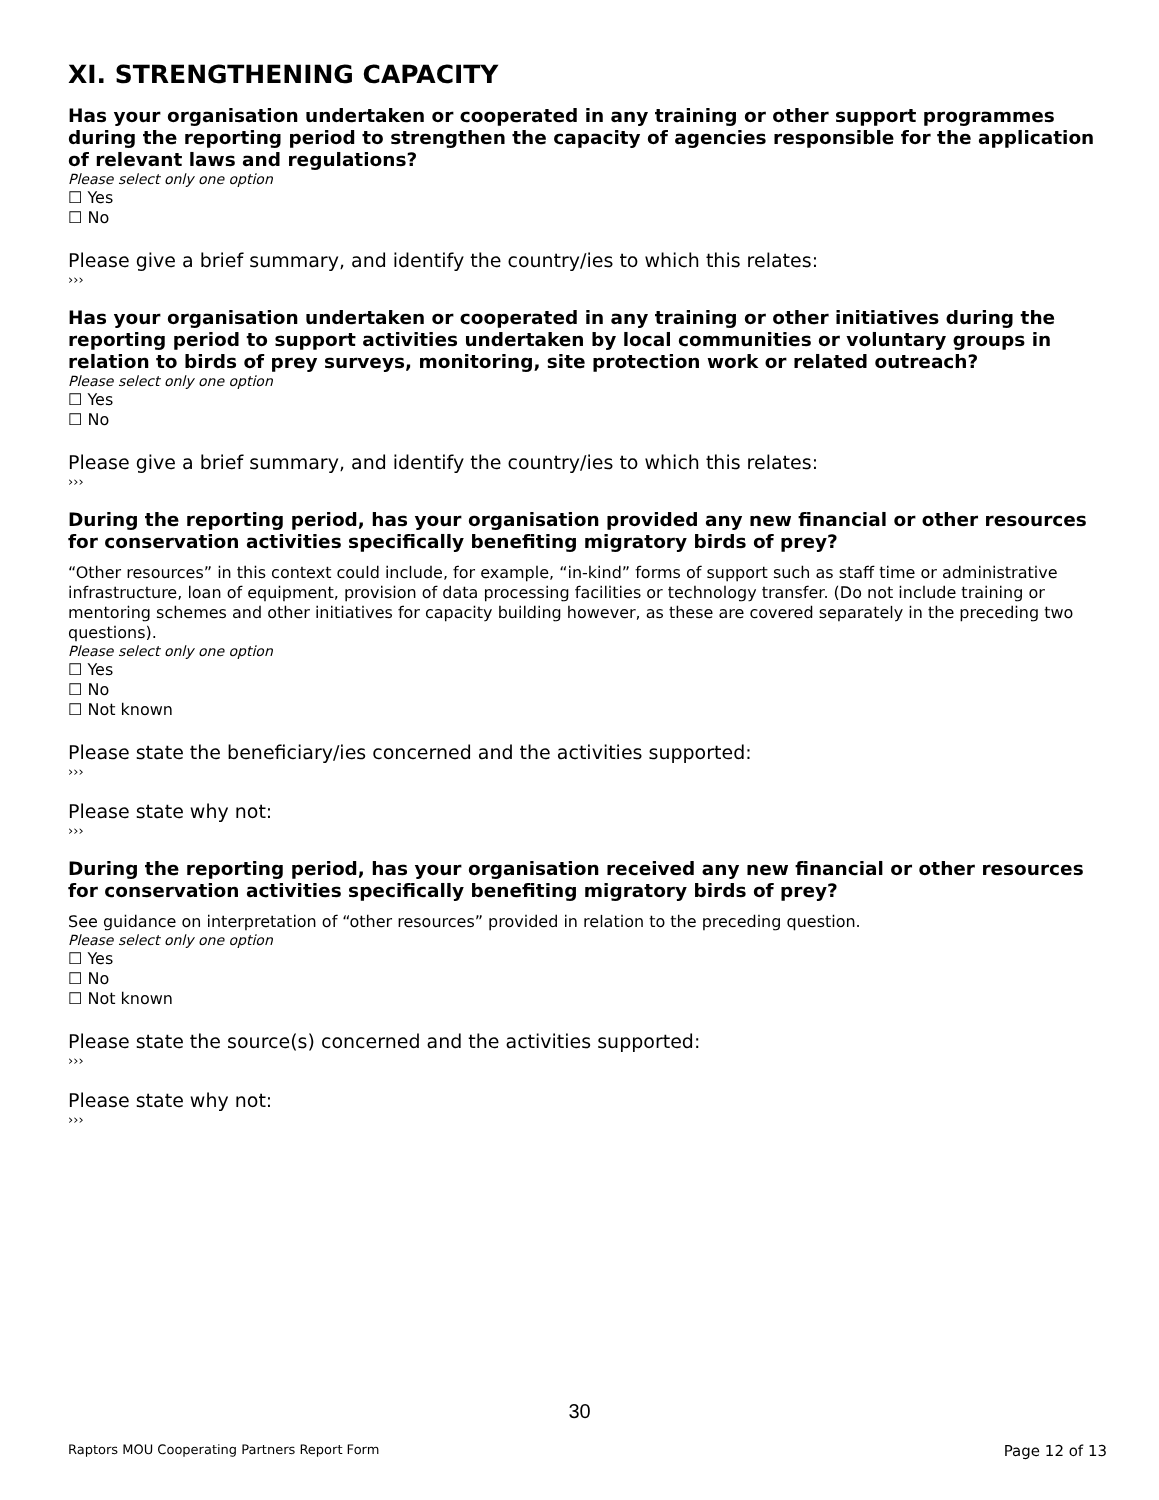XI. STRENGTHENING CAPACITY
Has your organisation undertaken or cooperated in any training or other support programmes during the reporting period to strengthen the capacity of agencies responsible for the application of relevant laws and regulations?
Please select only one option
☐ Yes
☐ No
Please give a brief summary, and identify the country/ies to which this relates:
›››
Has your organisation undertaken or cooperated in any training or other initiatives during the reporting period to support activities undertaken by local communities or voluntary groups in relation to birds of prey surveys, monitoring, site protection work or related outreach?
Please select only one option
☐ Yes
☐ No
Please give a brief summary, and identify the country/ies to which this relates:
›››
During the reporting period, has your organisation provided any new financial or other resources for conservation activities specifically benefiting migratory birds of prey?
“Other resources” in this context could include, for example, “in-kind” forms of support such as staff time or administrative infrastructure, loan of equipment, provision of data processing facilities or technology transfer. (Do not include training or mentoring schemes and other initiatives for capacity building however, as these are covered separately in the preceding two questions).
Please select only one option
☐ Yes
☐ No
☐ Not known
Please state the beneficiary/ies concerned and the activities supported:
›››
Please state why not:
›››
During the reporting period, has your organisation received any new financial or other resources for conservation activities specifically benefiting migratory birds of prey?
See guidance on interpretation of “other resources” provided in relation to the preceding question.
Please select only one option
☐ Yes
☐ No
☐ Not known
Please state the source(s) concerned and the activities supported:
›››
Please state why not:
›››
30
Raptors MOU Cooperating Partners Report Form Page 12 of 13